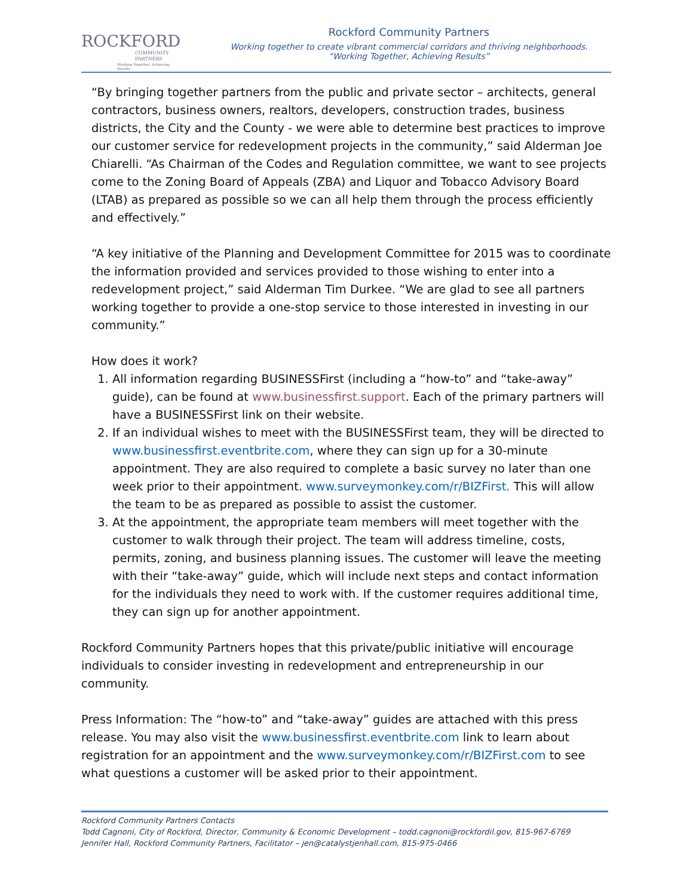ROCKFORD
COMMUNITY
PARTNERS
Working Together, Achieving Results
Rockford Community Partners
Working together to create vibrant commercial corridors and thriving neighborhoods.
“Working Together, Achieving Results”
“By bringing together partners from the public and private sector – architects, general contractors, business owners, realtors, developers, construction trades, business districts, the City and the County - we were able to determine best practices to improve our customer service for redevelopment projects in the community,” said Alderman Joe Chiarelli. “As Chairman of the Codes and Regulation committee, we want to see projects come to the Zoning Board of Appeals (ZBA) and Liquor and Tobacco Advisory Board (LTAB) as prepared as possible so we can all help them through the process efficiently and effectively.”
“A key initiative of the Planning and Development Committee for 2015 was to coordinate the information provided and services provided to those wishing to enter into a redevelopment project,” said Alderman Tim Durkee. “We are glad to see all partners working together to provide a one-stop service to those interested in investing in our community.”
How does it work?
1. All information regarding BUSINESSFirst (including a “how-to” and “take-away” guide), can be found at www.businessfirst.support. Each of the primary partners will have a BUSINESSFirst link on their website.
2. If an individual wishes to meet with the BUSINESSFirst team, they will be directed to www.businessfirst.eventbrite.com, where they can sign up for a 30-minute appointment. They are also required to complete a basic survey no later than one week prior to their appointment. www.surveymonkey.com/r/BIZFirst. This will allow the team to be as prepared as possible to assist the customer.
3. At the appointment, the appropriate team members will meet together with the customer to walk through their project. The team will address timeline, costs, permits, zoning, and business planning issues. The customer will leave the meeting with their “take-away” guide, which will include next steps and contact information for the individuals they need to work with. If the customer requires additional time, they can sign up for another appointment.
Rockford Community Partners hopes that this private/public initiative will encourage individuals to consider investing in redevelopment and entrepreneurship in our community.
Press Information: The “how-to” and “take-away” guides are attached with this press release. You may also visit the www.businessfirst.eventbrite.com link to learn about registration for an appointment and the www.surveymonkey.com/r/BIZFirst.com to see what questions a customer will be asked prior to their appointment.
Rockford Community Partners Contacts
Todd Cagnoni, City of Rockford, Director, Community & Economic Development – todd.cagnoni@rockfordil.gov, 815-967-6769
Jennifer Hall, Rockford Community Partners, Facilitator – jen@catalystjenhall.com, 815-975-0466